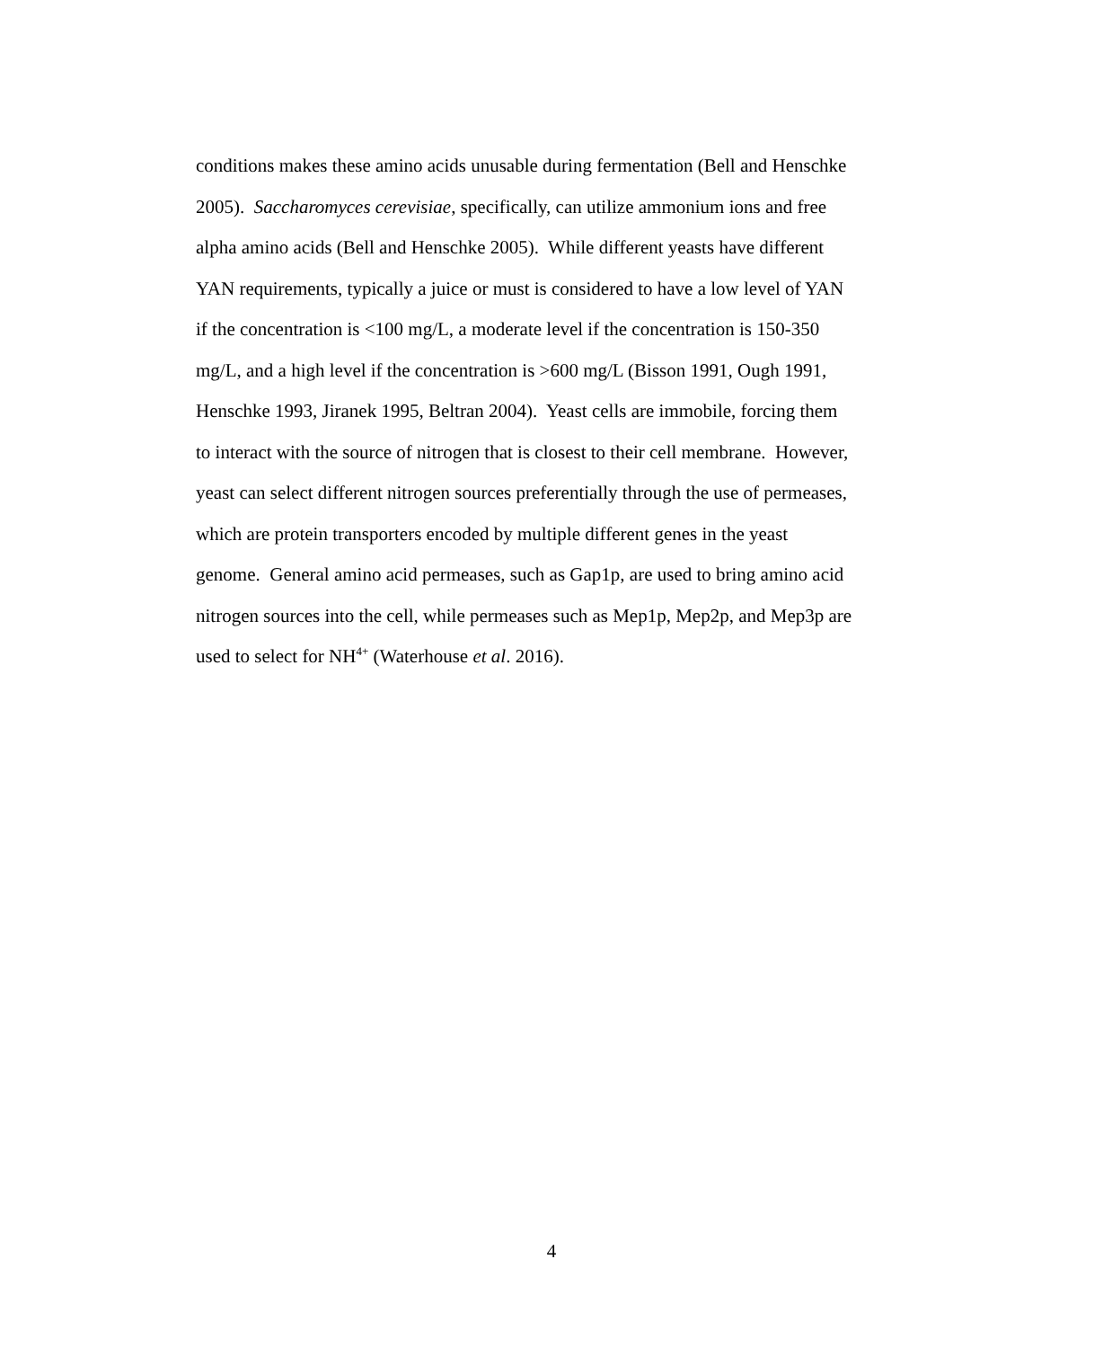conditions makes these amino acids unusable during fermentation (Bell and Henschke
2005). Saccharomyces cerevisiae, specifically, can utilize ammonium ions and free
alpha amino acids (Bell and Henschke 2005). While different yeasts have different
YAN requirements, typically a juice or must is considered to have a low level of YAN
if the concentration is <100 mg/L, a moderate level if the concentration is 150-350
mg/L, and a high level if the concentration is >600 mg/L (Bisson 1991, Ough 1991,
Henschke 1993, Jiranek 1995, Beltran 2004). Yeast cells are immobile, forcing them
to interact with the source of nitrogen that is closest to their cell membrane. However,
yeast can select different nitrogen sources preferentially through the use of permeases,
which are protein transporters encoded by multiple different genes in the yeast
genome. General amino acid permeases, such as Gap1p, are used to bring amino acid
nitrogen sources into the cell, while permeases such as Mep1p, Mep2p, and Mep3p are
used to select for NH<sup>4+</sup> (Waterhouse et al. 2016).
4